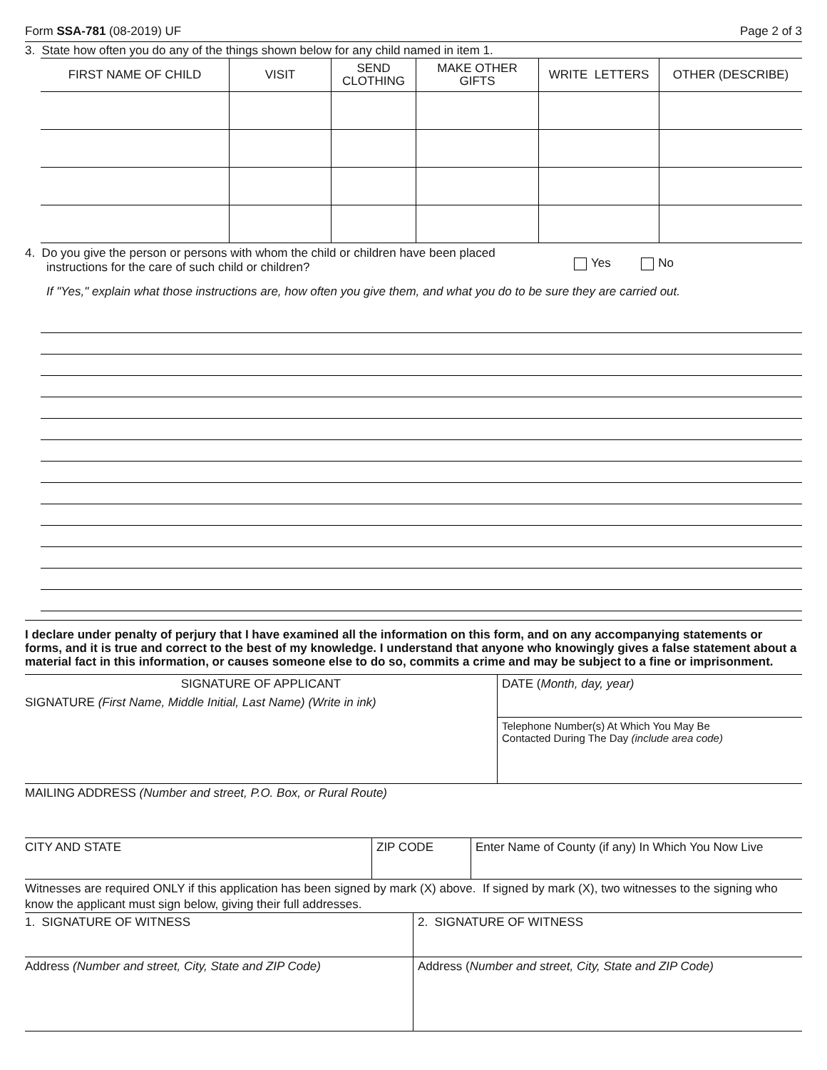Form SSA-781 (08-2019) UF Page 2 of 3
3. State how often you do any of the things shown below for any child named in item 1.
| FIRST NAME OF CHILD | VISIT | SEND CLOTHING | MAKE OTHER GIFTS | WRITE LETTERS | OTHER (DESCRIBE) |
| --- | --- | --- | --- | --- | --- |
4. Do you give the person or persons with whom the child or children have been placed
instructions for the care of such child or children?
Yes No
If "Yes," explain what those instructions are, how often you give them, and what you do to be sure they are carried out.
I declare under penalty of perjury that I have examined all the information on this form, and on any accompanying statements or forms, and it is true and correct to the best of my knowledge. I understand that anyone who knowingly gives a false statement about a material fact in this information, or causes someone else to do so, commits a crime and may be subject to a fine or imprisonment.
| SIGNATURE OF APPLICANT SIGNATURE (First Name, Middle Initial, Last Name) (Write in ink) | DATE ( Month, day, year) |
| | Telephone Number(s) At Which You May Be Contacted During The Day (include area code) |
| MAILING ADDRESS (Number and street, P.O. Box, or Rural Route) | |
| CITY AND STATE | ZIP CODE | Enter Name of County (if any) In Which You Now Live |
Witnesses are required ONLY if this application has been signed by mark (X) above. If signed by mark (X), two witnesses to the signing who know the applicant must sign below, giving their full addresses.
| 1. SIGNATURE OF WITNESS | 2. SIGNATURE OF WITNESS |
| Address (Number and street, City, State and ZIP Code) | Address ( Number and street, City, State and ZIP Code) |